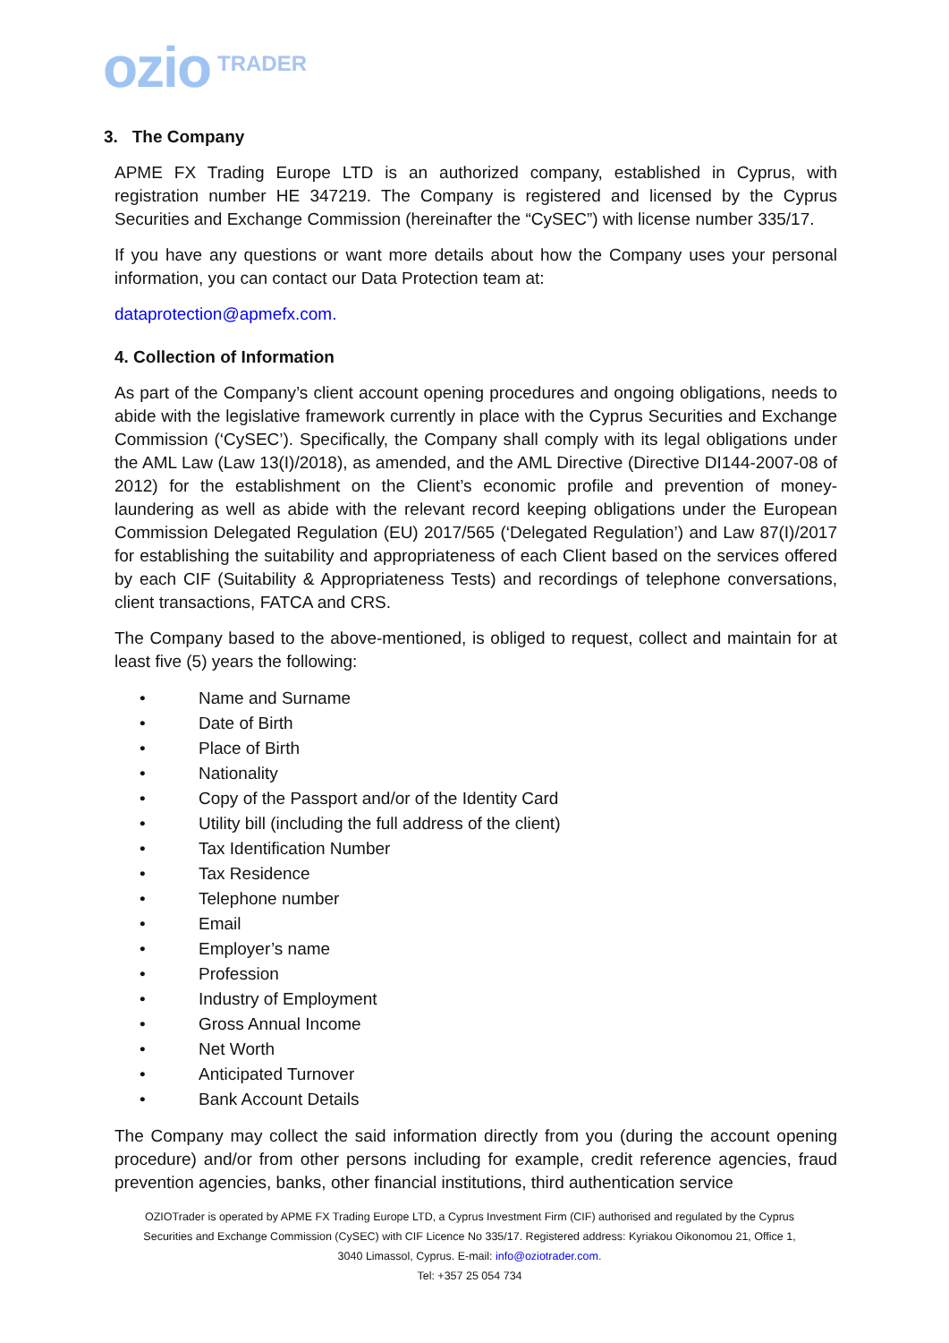ozio TRADER
3. The Company
APME FX Trading Europe LTD is an authorized company, established in Cyprus, with registration number HE 347219. The Company is registered and licensed by the Cyprus Securities and Exchange Commission (hereinafter the “CySEC”) with license number 335/17.
If you have any questions or want more details about how the Company uses your personal information, you can contact our Data Protection team at:
dataprotection@apmefx.com.
4. Collection of Information
As part of the Company’s client account opening procedures and ongoing obligations, needs to abide with the legislative framework currently in place with the Cyprus Securities and Exchange Commission (‘CySEC’). Specifically, the Company shall comply with its legal obligations under the AML Law (Law 13(I)/2018), as amended, and the AML Directive (Directive DI144-2007-08 of 2012) for the establishment on the Client’s economic profile and prevention of money-laundering as well as abide with the relevant record keeping obligations under the European Commission Delegated Regulation (EU) 2017/565 (‘Delegated Regulation’) and Law 87(I)/2017 for establishing the suitability and appropriateness of each Client based on the services offered by each CIF (Suitability & Appropriateness Tests) and recordings of telephone conversations, client transactions, FATCA and CRS.
The Company based to the above-mentioned, is obliged to request, collect and maintain for at least five (5) years the following:
• Name and Surname
• Date of Birth
• Place of Birth
• Nationality
• Copy of the Passport and/or of the Identity Card
• Utility bill (including the full address of the client)
• Tax Identification Number
• Tax Residence
• Telephone number
• Email
• Employer’s name
• Profession
• Industry of Employment
• Gross Annual Income
• Net Worth
• Anticipated Turnover
• Bank Account Details
The Company may collect the said information directly from you (during the account opening procedure) and/or from other persons including for example, credit reference agencies, fraud prevention agencies, banks, other financial institutions, third authentication service
OZIOTrader is operated by APME FX Trading Europe LTD, a Cyprus Investment Firm (CIF) authorised and regulated by the Cyprus Securities and Exchange Commission (CySEC) with CIF Licence No 335/17. Registered address: Kyriakou Oikonomou 21, Office 1, 3040 Limassol, Cyprus. E-mail: info@oziotrader.com.
Tel: +357 25 054 734